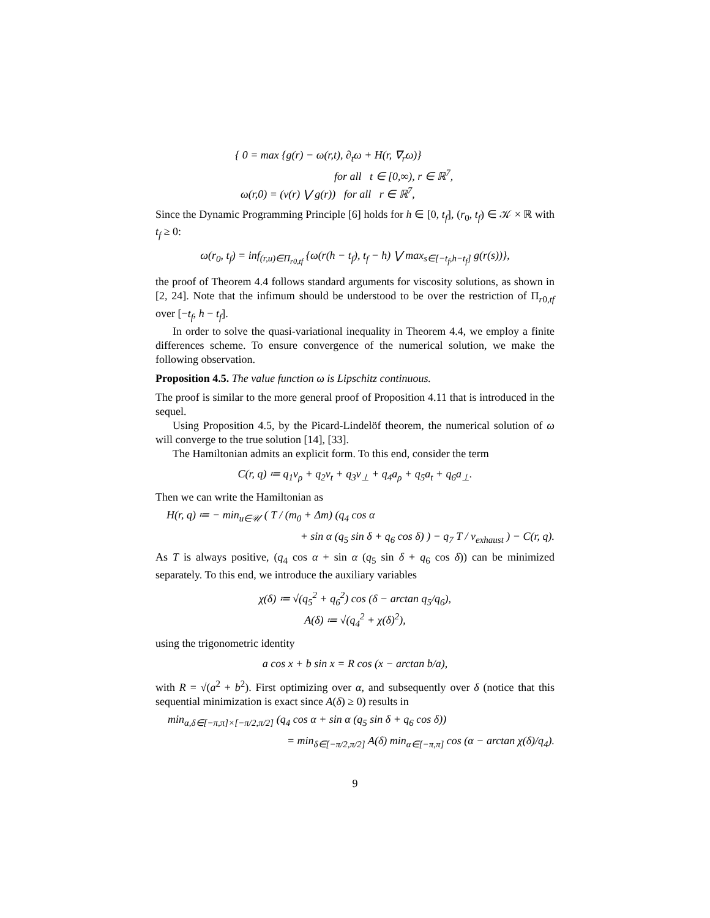{ 0 = max {g(r) − ω(r,t), ∂<sub>t</sub>ω + H(r, ∇<sub>r</sub>ω)}
for all t ∈ [0,∞), r ∈ ℝ<sup>7</sup>,
ω(r,0) = (ν(r) ⋁ g(r)) for all r ∈ ℝ<sup>7</sup>,
Since the Dynamic Programming Principle [6] holds for h ∈ [0, t<sub>f</sub>], (r<sub>0</sub>, t<sub>f</sub>) ∈ 𝒦 × ℝ with t<sub>f</sub> ≥ 0:
ω(r<sub>0</sub>, t<sub>f</sub>) = inf<sub>(r,u)∈Π<sub>r0,tf</sub></sub> {ω(r(h − t<sub>f</sub>), t<sub>f</sub> − h) ⋁ max<sub>s∈[−t<sub>f</sub>,h−t<sub>f</sub>]</sub> g(r(s))},
the proof of Theorem 4.4 follows standard arguments for viscosity solutions, as shown in [2, 24]. Note that the infimum should be understood to be over the restriction of Π<sub>r0,tf</sub> over [−t<sub>f</sub>, h − t<sub>f</sub>].
In order to solve the quasi-variational inequality in Theorem 4.4, we employ a finite differences scheme. To ensure convergence of the numerical solution, we make the following observation.
Proposition 4.5. The value function ω is Lipschitz continuous.
The proof is similar to the more general proof of Proposition 4.11 that is introduced in the sequel.
Using Proposition 4.5, by the Picard-Lindelöf theorem, the numerical solution of ω will converge to the true solution [14], [33].
The Hamiltonian admits an explicit form. To this end, consider the term
C(r, q) ≔ q<sub>1</sub>v<sub>ρ</sub> + q<sub>2</sub>v<sub>t</sub> + q<sub>3</sub>v<sub>⊥</sub> + q<sub>4</sub>a<sub>ρ</sub> + q<sub>5</sub>a<sub>t</sub> + q<sub>6</sub>a<sub>⊥</sub>.
Then we can write the Hamiltonian as
H(r, q) ≔ − min<sub>u∈𝒰</sub> ( T / (m<sub>0</sub> + Δm) (q<sub>4</sub> cos α
+ sin α (q<sub>5</sub> sin δ + q<sub>6</sub> cos δ) ) − q<sub>7</sub> T / v<sub>exhaust</sub> ) − C(r, q).
As T is always positive, (q<sub>4</sub> cos α + sin α (q<sub>5</sub> sin δ + q<sub>6</sub> cos δ)) can be minimized separately. To this end, we introduce the auxiliary variables
χ(δ) ≔ √(q<sub>5</sub><sup>2</sup> + q<sub>6</sub><sup>2</sup>) cos (δ − arctan q<sub>5</sub>/q<sub>6</sub>),
A(δ) ≔ √(q<sub>4</sub><sup>2</sup> + χ(δ)<sup>2</sup>),
using the trigonometric identity
a cos x + b sin x = R cos (x − arctan b/a),
with R = √(a<sup>2</sup> + b<sup>2</sup>). First optimizing over α, and subsequently over δ (notice that this sequential minimization is exact since A(δ) ≥ 0) results in
min<sub>α,δ∈[−π,π]×[−π/2,π/2]</sub> (q<sub>4</sub> cos α + sin α (q<sub>5</sub> sin δ + q<sub>6</sub> cos δ))
= min<sub>δ∈[−π/2,π/2]</sub> A(δ) min<sub>α∈[−π,π]</sub> cos (α − arctan χ(δ)/q<sub>4</sub>).
9